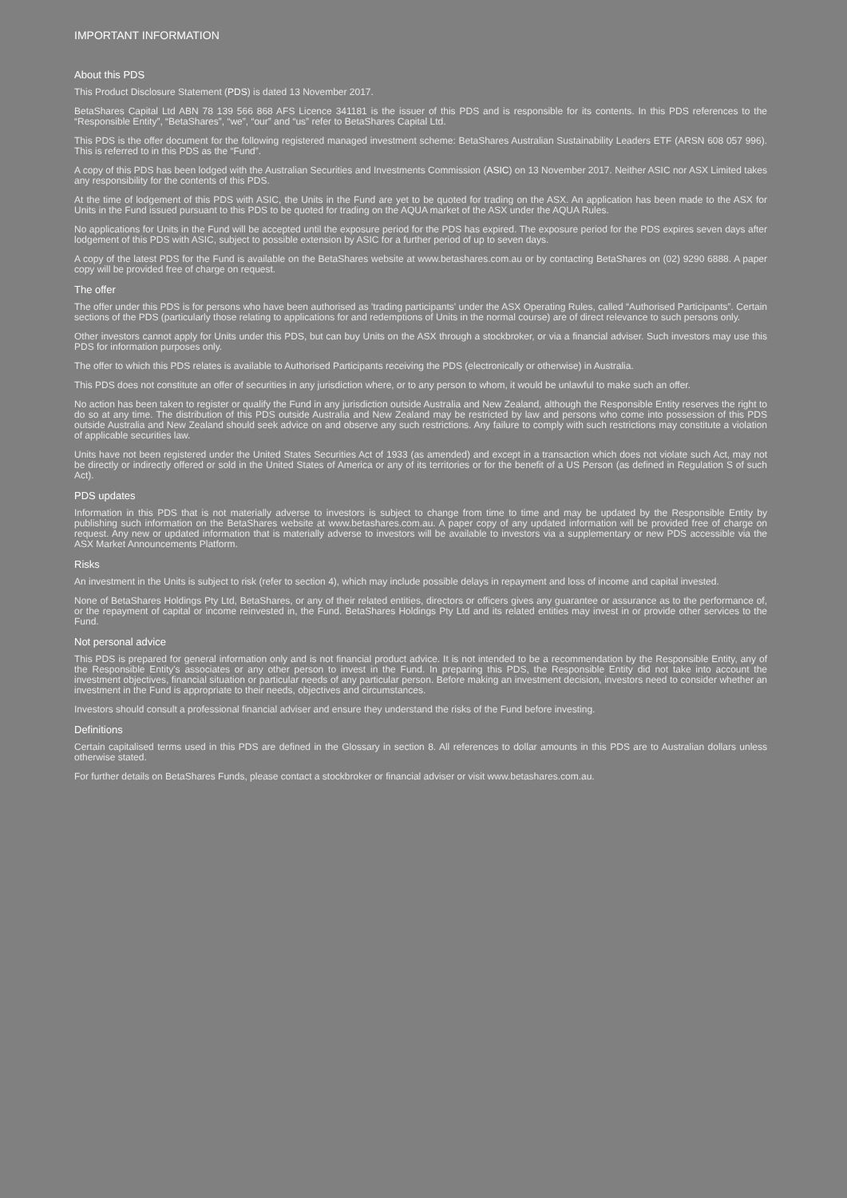IMPORTANT INFORMATION
About this PDS
This Product Disclosure Statement (PDS) is dated 13 November 2017.
BetaShares Capital Ltd ABN 78 139 566 868 AFS Licence 341181 is the issuer of this PDS and is responsible for its contents. In this PDS references to the “Responsible Entity”, “BetaShares”, “we”, “our” and “us” refer to BetaShares Capital Ltd.
This PDS is the offer document for the following registered managed investment scheme: BetaShares Australian Sustainability Leaders ETF (ARSN 608 057 996). This is referred to in this PDS as the “Fund”.
A copy of this PDS has been lodged with the Australian Securities and Investments Commission (ASIC) on 13 November 2017. Neither ASIC nor ASX Limited takes any responsibility for the contents of this PDS.
At the time of lodgement of this PDS with ASIC, the Units in the Fund are yet to be quoted for trading on the ASX. An application has been made to the ASX for Units in the Fund issued pursuant to this PDS to be quoted for trading on the AQUA market of the ASX under the AQUA Rules.
No applications for Units in the Fund will be accepted until the exposure period for the PDS has expired. The exposure period for the PDS expires seven days after lodgement of this PDS with ASIC, subject to possible extension by ASIC for a further period of up to seven days.
A copy of the latest PDS for the Fund is available on the BetaShares website at www.betashares.com.au or by contacting BetaShares on (02) 9290 6888. A paper copy will be provided free of charge on request.
The offer
The offer under this PDS is for persons who have been authorised as 'trading participants' under the ASX Operating Rules, called “Authorised Participants”. Certain sections of the PDS (particularly those relating to applications for and redemptions of Units in the normal course) are of direct relevance to such persons only.
Other investors cannot apply for Units under this PDS, but can buy Units on the ASX through a stockbroker, or via a financial adviser. Such investors may use this PDS for information purposes only.
The offer to which this PDS relates is available to Authorised Participants receiving the PDS (electronically or otherwise) in Australia.
This PDS does not constitute an offer of securities in any jurisdiction where, or to any person to whom, it would be unlawful to make such an offer.
No action has been taken to register or qualify the Fund in any jurisdiction outside Australia and New Zealand, although the Responsible Entity reserves the right to do so at any time. The distribution of this PDS outside Australia and New Zealand may be restricted by law and persons who come into possession of this PDS outside Australia and New Zealand should seek advice on and observe any such restrictions. Any failure to comply with such restrictions may constitute a violation of applicable securities law.
Units have not been registered under the United States Securities Act of 1933 (as amended) and except in a transaction which does not violate such Act, may not be directly or indirectly offered or sold in the United States of America or any of its territories or for the benefit of a US Person (as defined in Regulation S of such Act).
PDS updates
Information in this PDS that is not materially adverse to investors is subject to change from time to time and may be updated by the Responsible Entity by publishing such information on the BetaShares website at www.betashares.com.au. A paper copy of any updated information will be provided free of charge on request. Any new or updated information that is materially adverse to investors will be available to investors via a supplementary or new PDS accessible via the ASX Market Announcements Platform.
Risks
An investment in the Units is subject to risk (refer to section 4), which may include possible delays in repayment and loss of income and capital invested.
None of BetaShares Holdings Pty Ltd, BetaShares, or any of their related entities, directors or officers gives any guarantee or assurance as to the performance of, or the repayment of capital or income reinvested in, the Fund. BetaShares Holdings Pty Ltd and its related entities may invest in or provide other services to the Fund.
Not personal advice
This PDS is prepared for general information only and is not financial product advice. It is not intended to be a recommendation by the Responsible Entity, any of the Responsible Entity's associates or any other person to invest in the Fund. In preparing this PDS, the Responsible Entity did not take into account the investment objectives, financial situation or particular needs of any particular person. Before making an investment decision, investors need to consider whether an investment in the Fund is appropriate to their needs, objectives and circumstances.
Investors should consult a professional financial adviser and ensure they understand the risks of the Fund before investing.
Definitions
Certain capitalised terms used in this PDS are defined in the Glossary in section 8. All references to dollar amounts in this PDS are to Australian dollars unless otherwise stated.
For further details on BetaShares Funds, please contact a stockbroker or financial adviser or visit www.betashares.com.au.